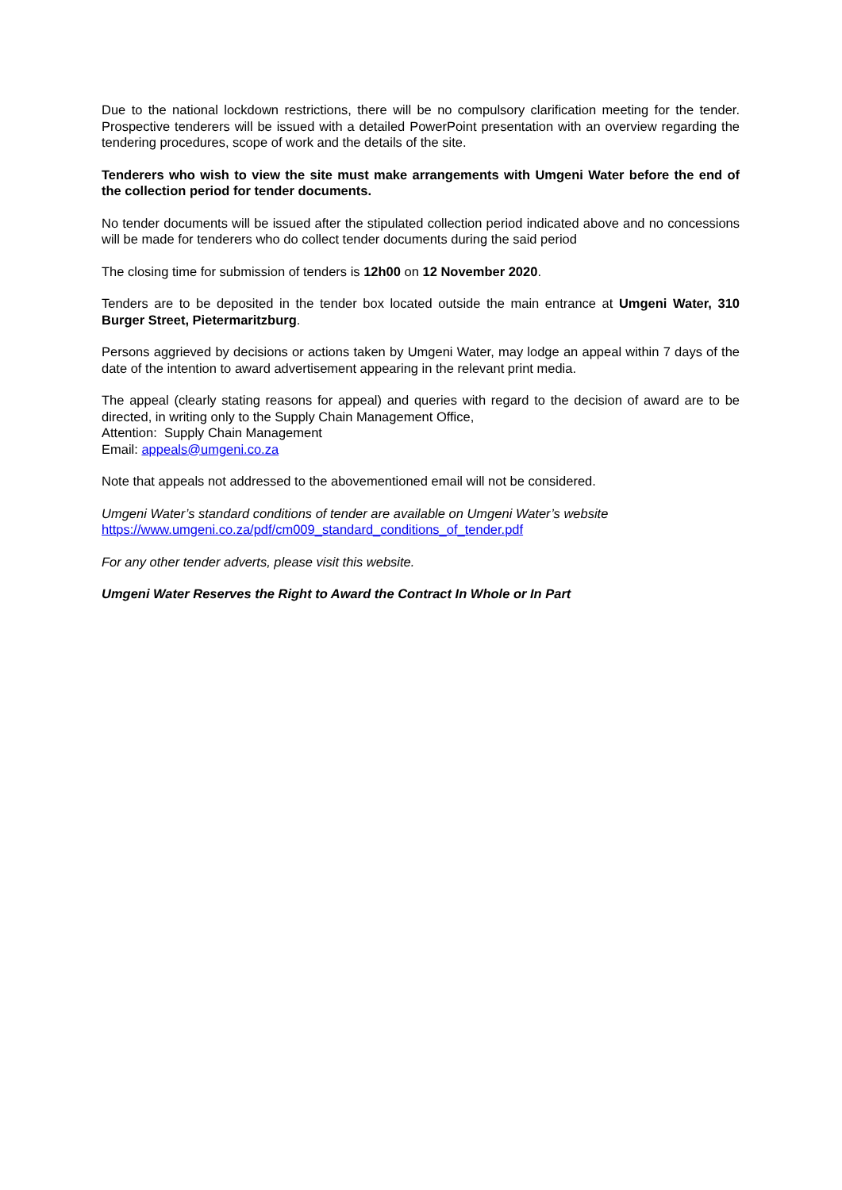Due to the national lockdown restrictions, there will be no compulsory clarification meeting for the tender. Prospective tenderers will be issued with a detailed PowerPoint presentation with an overview regarding the tendering procedures, scope of work and the details of the site.
Tenderers who wish to view the site must make arrangements with Umgeni Water before the end of the collection period for tender documents.
No tender documents will be issued after the stipulated collection period indicated above and no concessions will be made for tenderers who do collect tender documents during the said period
The closing time for submission of tenders is 12h00 on 12 November 2020.
Tenders are to be deposited in the tender box located outside the main entrance at Umgeni Water, 310 Burger Street, Pietermaritzburg.
Persons aggrieved by decisions or actions taken by Umgeni Water, may lodge an appeal within 7 days of the date of the intention to award advertisement appearing in the relevant print media.
The appeal (clearly stating reasons for appeal) and queries with regard to the decision of award are to be directed, in writing only to the Supply Chain Management Office,
Attention: Supply Chain Management
Email: appeals@umgeni.co.za
Note that appeals not addressed to the abovementioned email will not be considered.
Umgeni Water’s standard conditions of tender are available on Umgeni Water’s website
https://www.umgeni.co.za/pdf/cm009_standard_conditions_of_tender.pdf
For any other tender adverts, please visit this website.
Umgeni Water Reserves the Right to Award the Contract In Whole or In Part